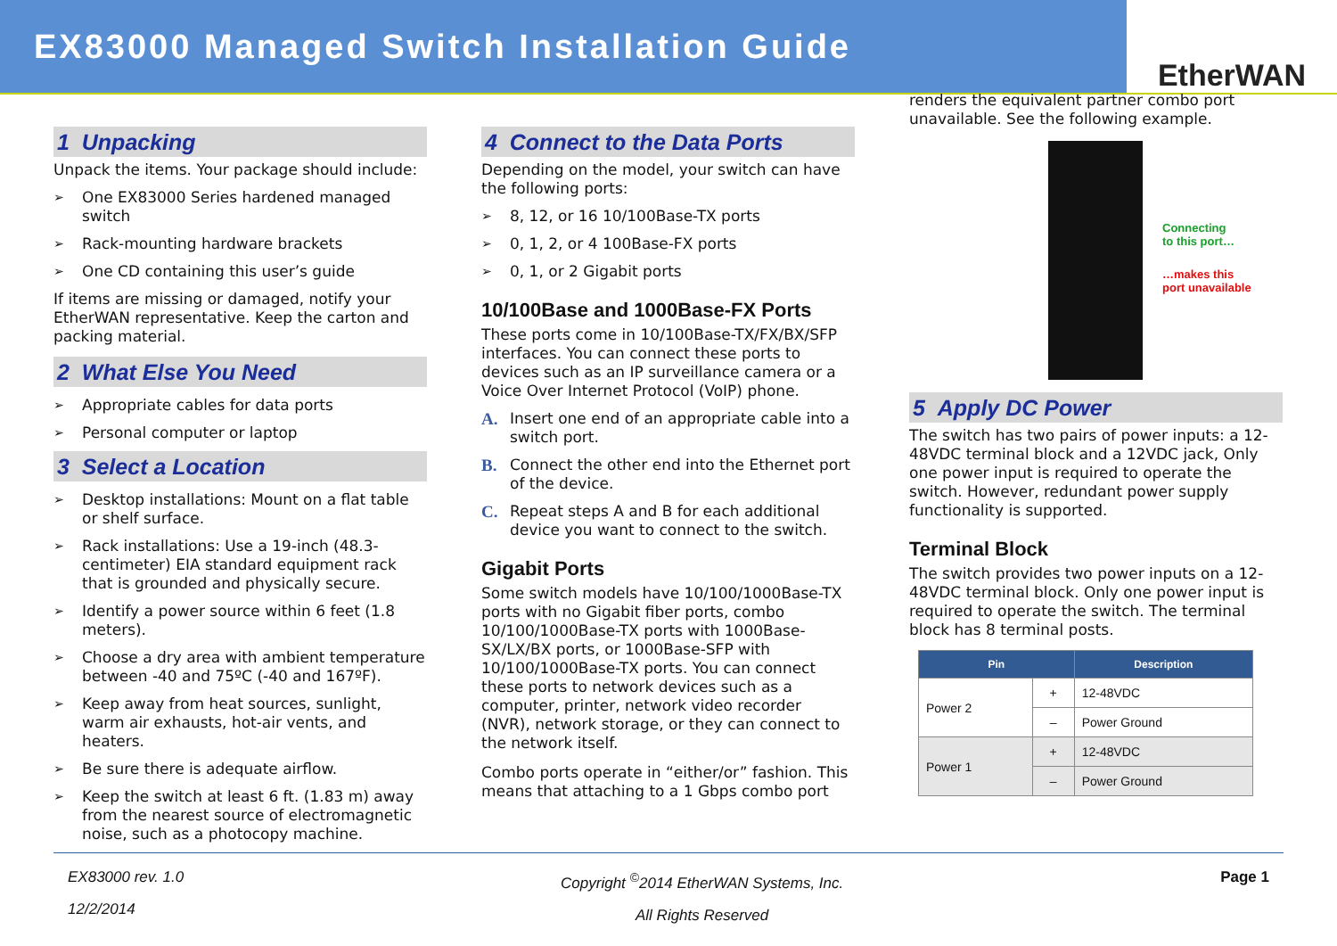EX83000 Managed Switch Installation Guide
EtherWAN
1 Unpacking
Unpack the items. Your package should include:
➢ One EX83000 Series hardened managed switch
➢ Rack-mounting hardware brackets
➢ One CD containing this user’s guide
If items are missing or damaged, notify your EtherWAN representative. Keep the carton and packing material.
2 What Else You Need
➢ Appropriate cables for data ports
➢ Personal computer or laptop
3 Select a Location
➢ Desktop installations: Mount on a flat table or shelf surface.
➢ Rack installations: Use a 19-inch (48.3-centimeter) EIA standard equipment rack that is grounded and physically secure.
➢ Identify a power source within 6 feet (1.8 meters).
➢ Choose a dry area with ambient temperature between -40 and 75ºC (-40 and 167ºF).
➢ Keep away from heat sources, sunlight, warm air exhausts, hot-air vents, and heaters.
➢ Be sure there is adequate airflow.
➢ Keep the switch at least 6 ft. (1.83 m) away from the nearest source of electromagnetic noise, such as a photocopy machine.
4 Connect to the Data Ports
Depending on the model, your switch can have the following ports:
➢ 8, 12, or 16 10/100Base-TX ports
➢ 0, 1, 2, or 4 100Base-FX ports
➢ 0, 1, or 2 Gigabit ports
10/100Base and 1000Base-FX Ports
These ports come in 10/100Base-TX/FX/BX/SFP interfaces. You can connect these ports to devices such as an IP surveillance camera or a Voice Over Internet Protocol (VoIP) phone.
A. Insert one end of an appropriate cable into a switch port.
B. Connect the other end into the Ethernet port of the device.
C. Repeat steps A and B for each additional device you want to connect to the switch.
Gigabit Ports
Some switch models have 10/100/1000Base-TX ports with no Gigabit fiber ports, combo 10/100/1000Base-TX ports with 1000Base-SX/LX/BX ports, or 1000Base-SFP with 10/100/1000Base-TX ports. You can connect these ports to network devices such as a computer, printer, network video recorder (NVR), network storage, or they can connect to the network itself.
Combo ports operate in “either/or” fashion. This means that attaching to a 1 Gbps combo port
renders the equivalent partner combo port unavailable. See the following example.
Connecting
to this port…
…makes this
port unavailable
5 Apply DC Power
The switch has two pairs of power inputs: a 12-48VDC terminal block and a 12VDC jack, Only one power input is required to operate the switch. However, redundant power supply functionality is supported.
Terminal Block
The switch provides two power inputs on a 12-48VDC terminal block. Only one power input is required to operate the switch. The terminal block has 8 terminal posts.
| Pin | | Description |
| --- | --- | --- |
| Power 2 | + | 12-48VDC |
| | – | Power Ground |
| Power 1 | + | 12-48VDC |
| | – | Power Ground |
EX83000 rev. 1.0
12/2/2014
Copyright <sup>©</sup>2014 EtherWAN Systems, Inc.
All Rights Reserved
Page 1